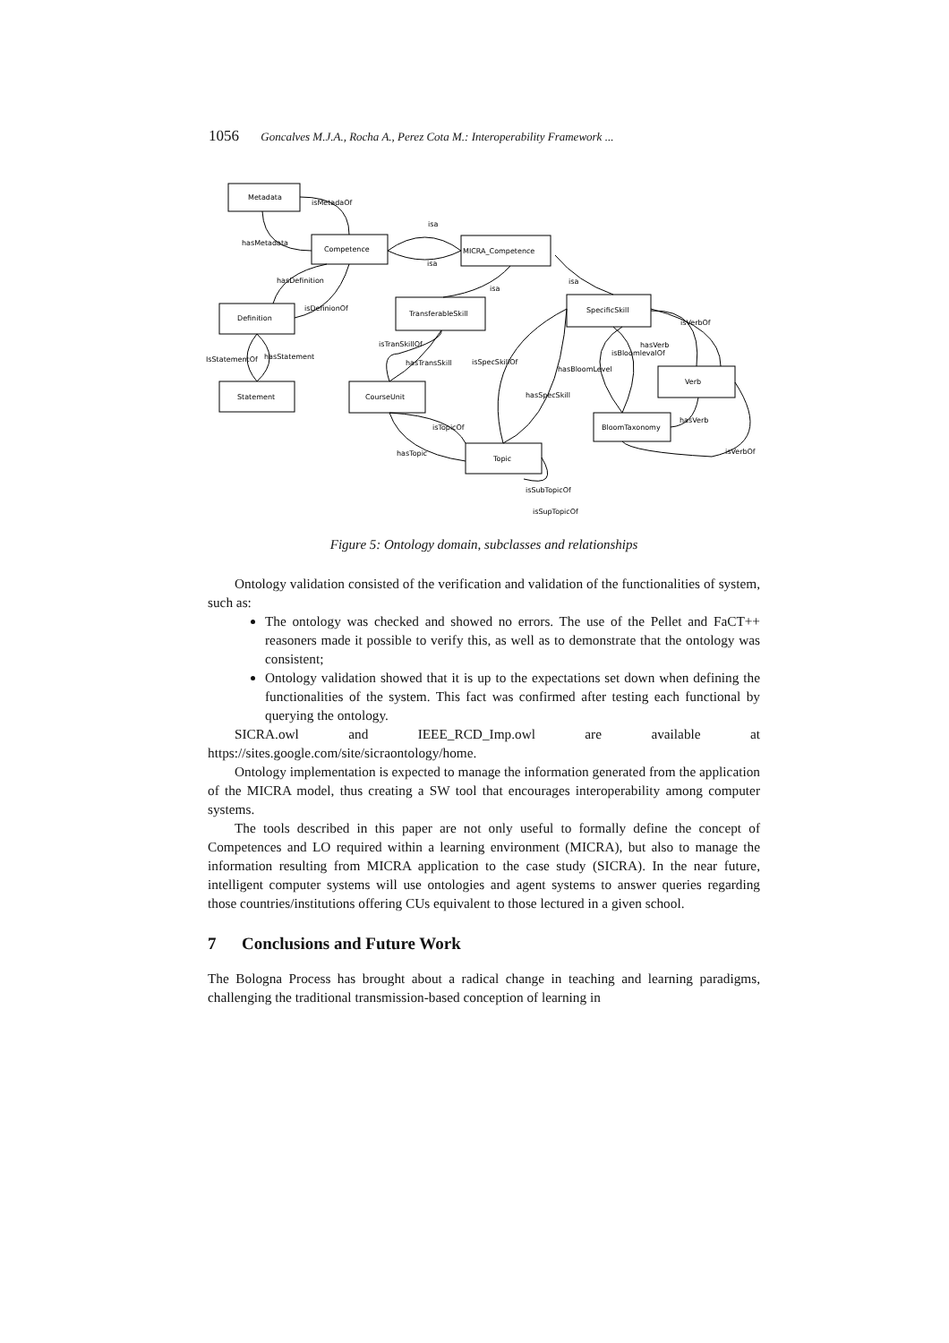1056 Goncalves M.J.A., Rocha A., Perez Cota M.: Interoperability Framework ...
Metadata
Competence
MICRA_Competence
Definition
TransferableSkill
SpecificSkill
Statement
CourseUnit
Verb
BloomTaxonomy
Topic
isMetadaOf
hasMetadata
isa
isa
hasDefinition
isDefinionOf
IsStatementOf
hasStatement
isa
isa
isTranSkillOf
hasTransSkill
isSpecSkillOf
hasBloomLevel
hasSpecSkill
isVerbOf
hasVerb
isBloomlevalOf
hasVerb
isVerbOf
isTopicOf
hasTopic
isSubTopicOf
isSupTopicOf
Figure 5: Ontology domain, subclasses and relationships
Ontology validation consisted of the verification and validation of the functionalities of system, such as:
The ontology was checked and showed no errors. The use of the Pellet and FaCT++ reasoners made it possible to verify this, as well as to demonstrate that the ontology was consistent;
Ontology validation showed that it is up to the expectations set down when defining the functionalities of the system. This fact was confirmed after testing each functional by querying the ontology.
SICRA.owl and IEEE_RCD_Imp.owl are available at https://sites.google.com/site/sicraontology/home.
Ontology implementation is expected to manage the information generated from the application of the MICRA model, thus creating a SW tool that encourages interoperability among computer systems.
The tools described in this paper are not only useful to formally define the concept of Competences and LO required within a learning environment (MICRA), but also to manage the information resulting from MICRA application to the case study (SICRA). In the near future, intelligent computer systems will use ontologies and agent systems to answer queries regarding those countries/institutions offering CUs equivalent to those lectured in a given school.
7 Conclusions and Future Work
The Bologna Process has brought about a radical change in teaching and learning paradigms, challenging the traditional transmission-based conception of learning in